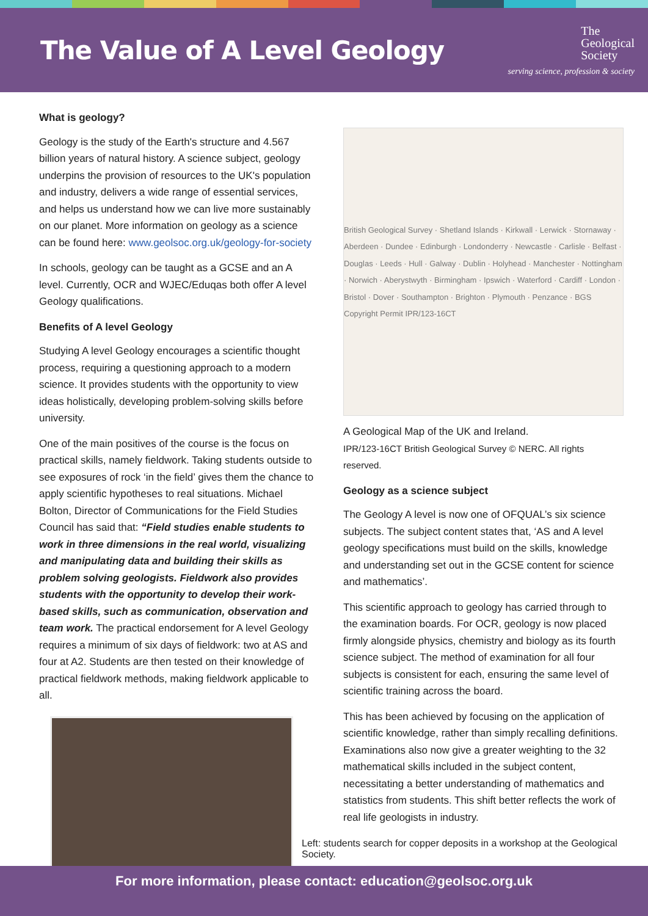The Value of A Level Geology
The
Geological
Society
serving science, profession & society
What is geology?
Geology is the study of the Earth's structure and 4.567 billion years of natural history. A science subject, geology underpins the provision of resources to the UK's population and industry, delivers a wide range of essential services, and helps us understand how we can live more sustainably on our planet. More information on geology as a science can be found here: www.geolsoc.org.uk/geology-for-society
In schools, geology can be taught as a GCSE and an A level. Currently, OCR and WJEC/Eduqas both offer A level Geology qualifications.
Benefits of A level Geology
Studying A level Geology encourages a scientific thought process, requiring a questioning approach to a modern science. It provides students with the opportunity to view ideas holistically, developing problem-solving skills before university.
One of the main positives of the course is the focus on practical skills, namely fieldwork. Taking students outside to see exposures of rock ‘in the field’ gives them the chance to apply scientific hypotheses to real situations. Michael Bolton, Director of Communications for the Field Studies Council has said that: “Field studies enable students to work in three dimensions in the real world, visualizing and manipulating data and building their skills as problem solving geologists. Fieldwork also provides students with the opportunity to develop their work-based skills, such as communication, observation and team work. The practical endorsement for A level Geology requires a minimum of six days of fieldwork: two at AS and four at A2. Students are then tested on their knowledge of practical fieldwork methods, making fieldwork applicable to all.
British Geological Survey · Shetland Islands · Kirkwall · Lerwick · Stornaway · Aberdeen · Dundee · Edinburgh · Londonderry · Newcastle · Carlisle · Belfast · Douglas · Leeds · Hull · Galway · Dublin · Holyhead · Manchester · Nottingham · Norwich · Aberystwyth · Birmingham · Ipswich · Waterford · Cardiff · London · Bristol · Dover · Southampton · Brighton · Plymouth · Penzance · BGS Copyright Permit IPR/123-16CT
A Geological Map of the UK and Ireland.
IPR/123-16CT British Geological Survey © NERC. All rights reserved.
Geology as a science subject
The Geology A level is now one of OFQUAL’s six science subjects. The subject content states that, ‘AS and A level geology specifications must build on the skills, knowledge and understanding set out in the GCSE content for science and mathematics’.
This scientific approach to geology has carried through to the examination boards. For OCR, geology is now placed firmly alongside physics, chemistry and biology as its fourth science subject. The method of examination for all four subjects is consistent for each, ensuring the same level of scientific training across the board.
This has been achieved by focusing on the application of scientific knowledge, rather than simply recalling definitions. Examinations also now give a greater weighting to the 32 mathematical skills included in the subject content, necessitating a better understanding of mathematics and statistics from students. This shift better reflects the work of real life geologists in industry.
Left: students search for copper deposits in a workshop at the Geological Society.
For more information, please contact: education@geolsoc.org.uk